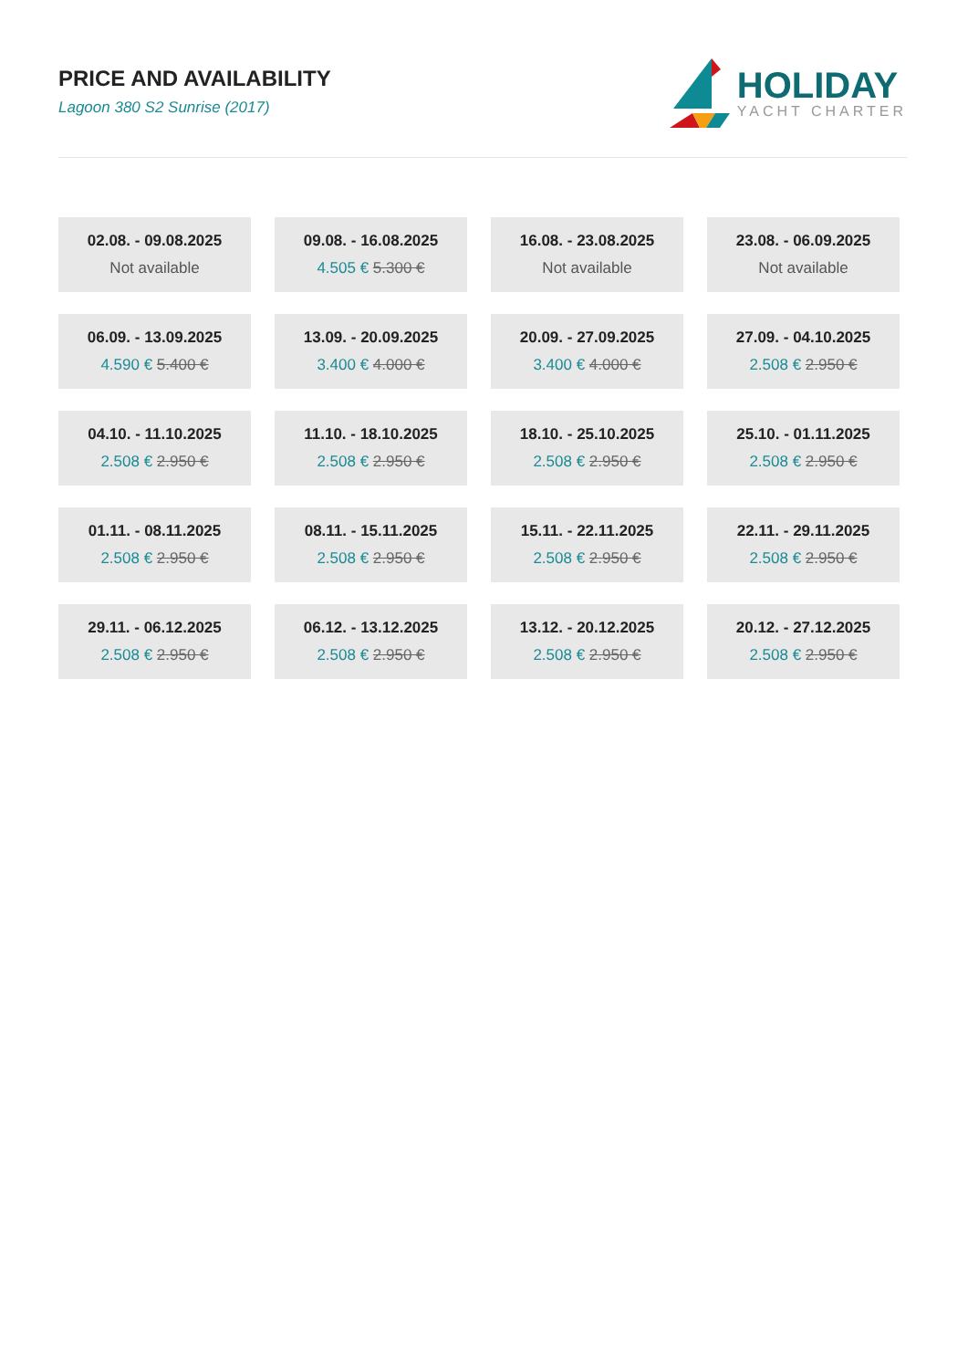PRICE AND AVAILABILITY
Lagoon 380 S2 Sunrise (2017)
HOLIDAY
YACHT CHARTER
| 02.08. - 09.08.2025 Not available | 09.08. - 16.08.2025 4.505 € 5.300 € | 16.08. - 23.08.2025 Not available | 23.08. - 06.09.2025 Not available |
| 06.09. - 13.09.2025 4.590 € 5.400 € | 13.09. - 20.09.2025 3.400 € 4.000 € | 20.09. - 27.09.2025 3.400 € 4.000 € | 27.09. - 04.10.2025 2.508 € 2.950 € |
| 04.10. - 11.10.2025 2.508 € 2.950 € | 11.10. - 18.10.2025 2.508 € 2.950 € | 18.10. - 25.10.2025 2.508 € 2.950 € | 25.10. - 01.11.2025 2.508 € 2.950 € |
| 01.11. - 08.11.2025 2.508 € 2.950 € | 08.11. - 15.11.2025 2.508 € 2.950 € | 15.11. - 22.11.2025 2.508 € 2.950 € | 22.11. - 29.11.2025 2.508 € 2.950 € |
| 29.11. - 06.12.2025 2.508 € 2.950 € | 06.12. - 13.12.2025 2.508 € 2.950 € | 13.12. - 20.12.2025 2.508 € 2.950 € | 20.12. - 27.12.2025 2.508 € 2.950 € |